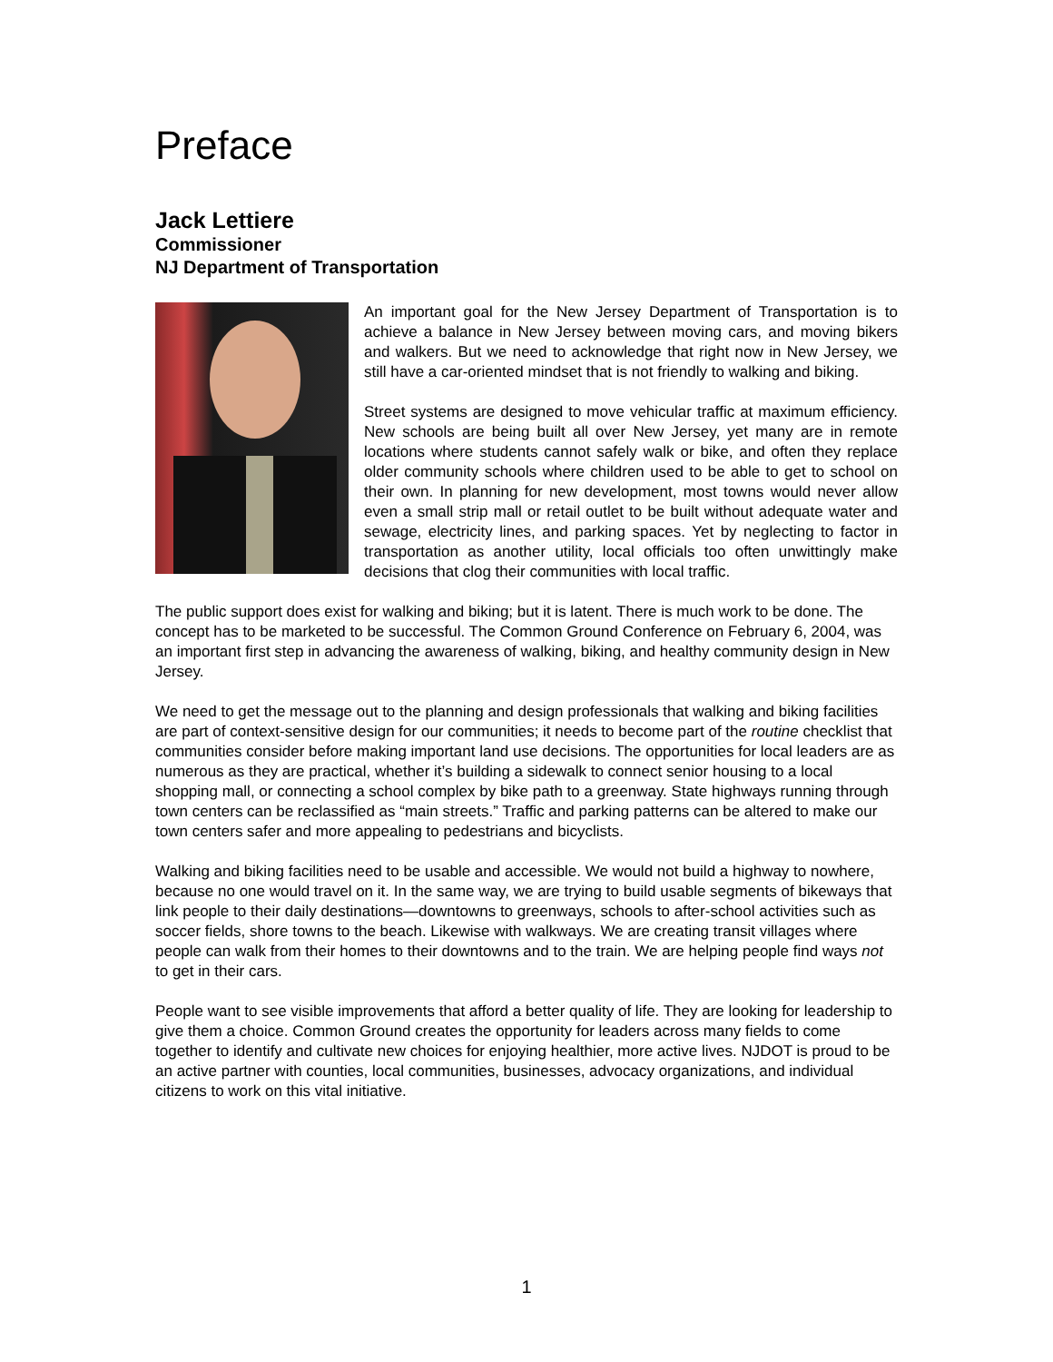Preface
Jack Lettiere
Commissioner
NJ Department of Transportation
An important goal for the New Jersey Department of Transportation is to achieve a balance in New Jersey between moving cars, and moving bikers and walkers. But we need to acknowledge that right now in New Jersey, we still have a car-oriented mindset that is not friendly to walking and biking.
Street systems are designed to move vehicular traffic at maximum efficiency. New schools are being built all over New Jersey, yet many are in remote locations where students cannot safely walk or bike, and often they replace older community schools where children used to be able to get to school on their own. In planning for new development, most towns would never allow even a small strip mall or retail outlet to be built without adequate water and sewage, electricity lines, and parking spaces. Yet by neglecting to factor in transportation as another utility, local officials too often unwittingly make decisions that clog their communities with local traffic.
The public support does exist for walking and biking; but it is latent. There is much work to be done. The concept has to be marketed to be successful. The Common Ground Conference on February 6, 2004, was an important first step in advancing the awareness of walking, biking, and healthy community design in New Jersey.
We need to get the message out to the planning and design professionals that walking and biking facilities are part of context-sensitive design for our communities; it needs to become part of the routine checklist that communities consider before making important land use decisions. The opportunities for local leaders are as numerous as they are practical, whether it’s building a sidewalk to connect senior housing to a local shopping mall, or connecting a school complex by bike path to a greenway. State highways running through town centers can be reclassified as “main streets.” Traffic and parking patterns can be altered to make our town centers safer and more appealing to pedestrians and bicyclists.
Walking and biking facilities need to be usable and accessible. We would not build a highway to nowhere, because no one would travel on it. In the same way, we are trying to build usable segments of bikeways that link people to their daily destinations—downtowns to greenways, schools to after-school activities such as soccer fields, shore towns to the beach. Likewise with walkways. We are creating transit villages where people can walk from their homes to their downtowns and to the train. We are helping people find ways not to get in their cars.
People want to see visible improvements that afford a better quality of life. They are looking for leadership to give them a choice. Common Ground creates the opportunity for leaders across many fields to come together to identify and cultivate new choices for enjoying healthier, more active lives. NJDOT is proud to be an active partner with counties, local communities, businesses, advocacy organizations, and individual citizens to work on this vital initiative.
1